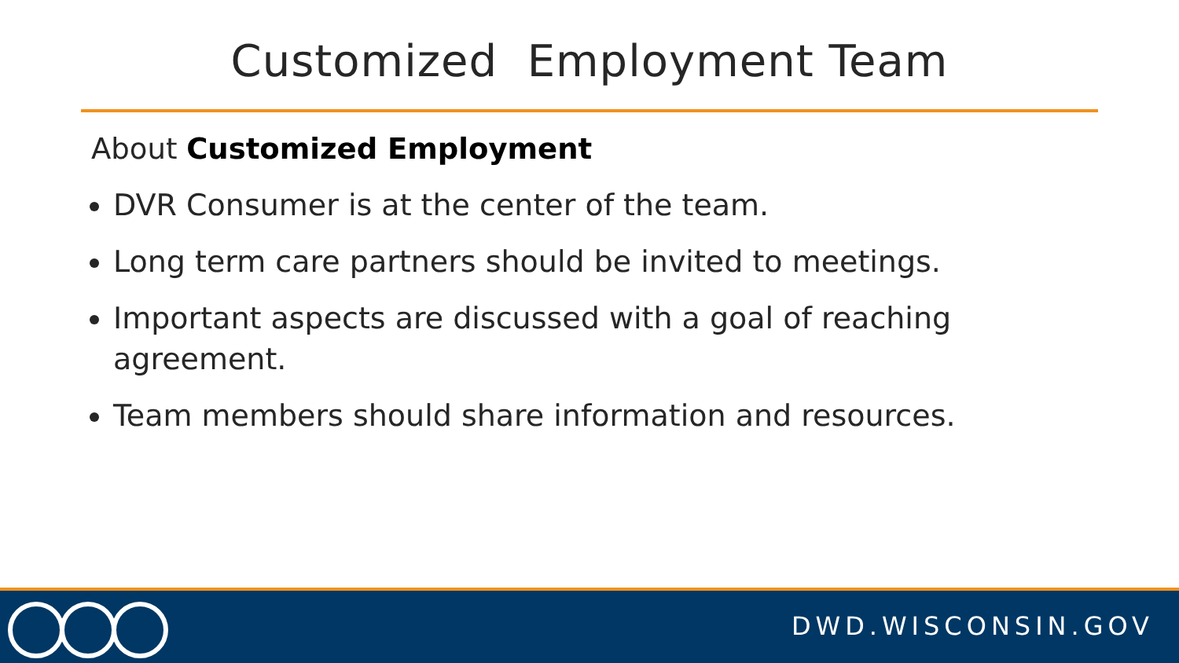Customized Employment Team
About Customized Employment
DVR Consumer is at the center of the team.
Long term care partners should be invited to meetings.
Important aspects are discussed with a goal of reaching agreement.
Team members should share information and resources.
DWD.WISCONSIN.GOV